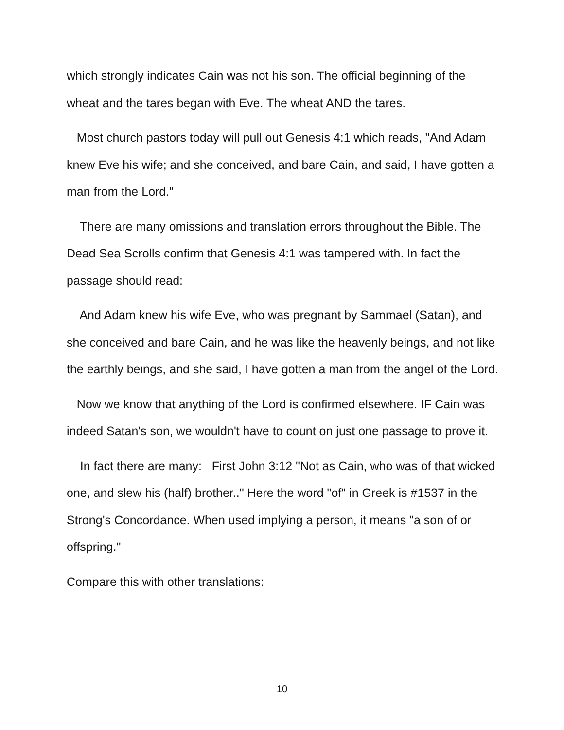which strongly indicates Cain was not his son. The official beginning of the wheat and the tares began with Eve. The wheat AND the tares.
Most church pastors today will pull out Genesis 4:1 which reads, "And Adam knew Eve his wife; and she conceived, and bare Cain, and said, I have gotten a man from the Lord."
There are many omissions and translation errors throughout the Bible. The Dead Sea Scrolls confirm that Genesis 4:1 was tampered with. In fact the passage should read:
And Adam knew his wife Eve, who was pregnant by Sammael (Satan), and she conceived and bare Cain, and he was like the heavenly beings, and not like the earthly beings, and she said, I have gotten a man from the angel of the Lord.
Now we know that anything of the Lord is confirmed elsewhere. IF Cain was indeed Satan's son, we wouldn't have to count on just one passage to prove it.
In fact there are many: First John 3:12 "Not as Cain, who was of that wicked one, and slew his (half) brother.." Here the word "of" in Greek is #1537 in the Strong's Concordance. When used implying a person, it means "a son of or offspring."
Compare this with other translations:
10